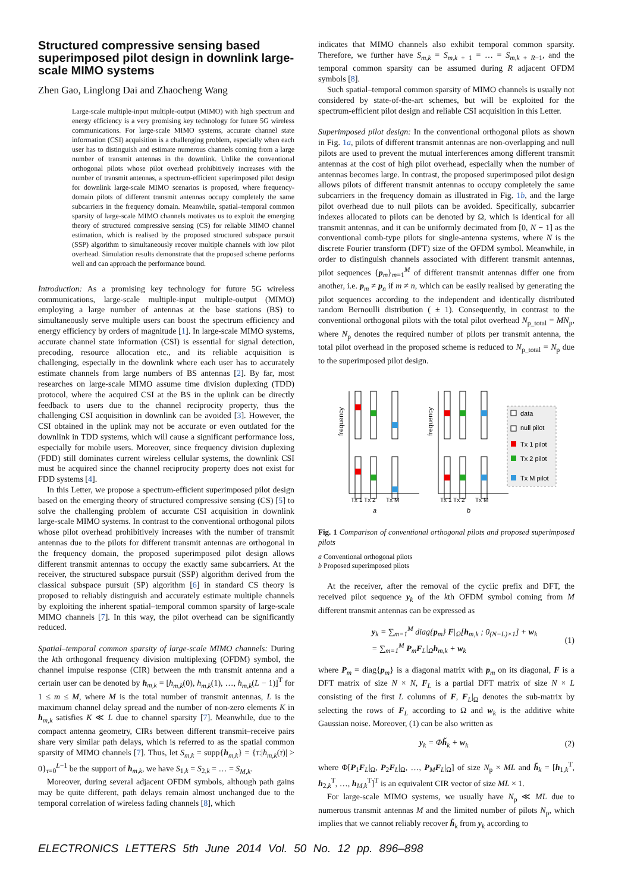Structured compressive sensing based superimposed pilot design in downlink large-scale MIMO systems
Zhen Gao, Linglong Dai and Zhaocheng Wang
Large-scale multiple-input multiple-output (MIMO) with high spectrum and energy efficiency is a very promising key technology for future 5G wireless communications. For large-scale MIMO systems, accurate channel state information (CSI) acquisition is a challenging problem, especially when each user has to distinguish and estimate numerous channels coming from a large number of transmit antennas in the downlink. Unlike the conventional orthogonal pilots whose pilot overhead prohibitively increases with the number of transmit antennas, a spectrum-efficient superimposed pilot design for downlink large-scale MIMO scenarios is proposed, where frequency-domain pilots of different transmit antennas occupy completely the same subcarriers in the frequency domain. Meanwhile, spatial–temporal common sparsity of large-scale MIMO channels motivates us to exploit the emerging theory of structured compressive sensing (CS) for reliable MIMO channel estimation, which is realised by the proposed structured subspace pursuit (SSP) algorithm to simultaneously recover multiple channels with low pilot overhead. Simulation results demonstrate that the proposed scheme performs well and can approach the performance bound.
Introduction: As a promising key technology for future 5G wireless communications, large-scale multiple-input multiple-output (MIMO) employing a large number of antennas at the base stations (BS) to simultaneously serve multiple users can boost the spectrum efficiency and energy efficiency by orders of magnitude [1]. In large-scale MIMO systems, accurate channel state information (CSI) is essential for signal detection, precoding, resource allocation etc., and its reliable acquisition is challenging, especially in the downlink where each user has to accurately estimate channels from large numbers of BS antennas [2]. By far, most researches on large-scale MIMO assume time division duplexing (TDD) protocol, where the acquired CSI at the BS in the uplink can be directly feedback to users due to the channel reciprocity property, thus the challenging CSI acquisition in downlink can be avoided [3]. However, the CSI obtained in the uplink may not be accurate or even outdated for the downlink in TDD systems, which will cause a significant performance loss, especially for mobile users. Moreover, since frequency division duplexing (FDD) still dominates current wireless cellular systems, the downlink CSI must be acquired since the channel reciprocity property does not exist for FDD systems [4].
In this Letter, we propose a spectrum-efficient superimposed pilot design based on the emerging theory of structured compressive sensing (CS) [5] to solve the challenging problem of accurate CSI acquisition in downlink large-scale MIMO systems. In contrast to the conventional orthogonal pilots whose pilot overhead prohibitively increases with the number of transmit antennas due to the pilots for different transmit antennas are orthogonal in the frequency domain, the proposed superimposed pilot design allows different transmit antennas to occupy the exactly same subcarriers. At the receiver, the structured subspace pursuit (SSP) algorithm derived from the classical subspace pursuit (SP) algorithm [6] in standard CS theory is proposed to reliably distinguish and accurately estimate multiple channels by exploiting the inherent spatial–temporal common sparsity of large-scale MIMO channels [7]. In this way, the pilot overhead can be significantly reduced.
Spatial–temporal common sparsity of large-scale MIMO channels: During the kth orthogonal frequency division multiplexing (OFDM) symbol, the channel impulse response (CIR) between the mth transmit antenna and a certain user can be denoted by h<sub>m,k</sub> = [h<sub>m,k</sub>(0), h<sub>m,k</sub>(1), …, h<sub>m,k</sub>(L − 1)]<sup>T</sup> for 1 ≤ m ≤ M, where M is the total number of transmit antennas, L is the maximum channel delay spread and the number of non-zero elements K in h<sub>m,k</sub> satisfies K ≪ L due to channel sparsity [7]. Meanwhile, due to the compact antenna geometry, CIRs between different transmit–receive pairs share very similar path delays, which is referred to as the spatial common sparsity of MIMO channels [7]. Thus, let S<sub>m,k</sub> = supp{h<sub>m,k</sub>} = {τ:|h<sub>m,k</sub>(τ)| > 0}<sub>τ=0</sub><sup>L−1</sup> be the support of h<sub>m,k</sub>, we have S<sub>1,k</sub> = S<sub>2,k</sub> = … = S<sub>M,k</sub>.
Moreover, during several adjacent OFDM symbols, although path gains may be quite different, path delays remain almost unchanged due to the temporal correlation of wireless fading channels [8], which
indicates that MIMO channels also exhibit temporal common sparsity. Therefore, we further have S<sub>m,k</sub> = S<sub>m,k + 1</sub> = … = S<sub>m,k + R−1</sub>, and the temporal common sparsity can be assumed during R adjacent OFDM symbols [8].
Such spatial–temporal common sparsity of MIMO channels is usually not considered by state-of-the-art schemes, but will be exploited for the spectrum-efficient pilot design and reliable CSI acquisition in this Letter.
Superimposed pilot design: In the conventional orthogonal pilots as shown in Fig. 1a, pilots of different transmit antennas are non-overlapping and null pilots are used to prevent the mutual interferences among different transmit antennas at the cost of high pilot overhead, especially when the number of antennas becomes large. In contrast, the proposed superimposed pilot design allows pilots of different transmit antennas to occupy completely the same subcarriers in the frequency domain as illustrated in Fig. 1b, and the large pilot overhead due to null pilots can be avoided. Specifically, subcarrier indexes allocated to pilots can be denoted by Ω, which is identical for all transmit antennas, and it can be uniformly decimated from [0, N − 1] as the conventional comb-type pilots for single-antenna systems, where N is the discrete Fourier transform (DFT) size of the OFDM symbol. Meanwhile, in order to distinguish channels associated with different transmit antennas, pilot sequences {p<sub>m</sub>}<sub>m=1</sub><sup>M</sup> of different transmit antennas differ one from another, i.e. p<sub>m</sub> ≠ p<sub>n</sub> if m ≠ n, which can be easily realised by generating the pilot sequences according to the independent and identically distributed random Bernoulli distribution ( ± 1). Consequently, in contrast to the conventional orthogonal pilots with the total pilot overhead N<sub>p_total</sub> = MN<sub>p</sub>, where N<sub>p</sub> denotes the required number of pilots per transmit antenna, the total pilot overhead in the proposed scheme is reduced to N<sub>p_total</sub> = N<sub>p</sub> due to the superimposed pilot design.
frequency
frequency
Tx 1 Tx 2
Tx M
Tx 1 Tx 2
Tx M
a
b
data
null pilot
Tx 1 pilot
Tx 2 pilot
Tx M pilot
Fig. 1 Comparison of conventional orthogonal pilots and proposed superimposed pilots
a Conventional orthogonal pilots
b Proposed superimposed pilots
At the receiver, after the removal of the cyclic prefix and DFT, the received pilot sequence y<sub>k</sub> of the kth OFDM symbol coming from M different transmit antennas can be expressed as
y<sub>k</sub> = ∑<sub>m=1</sub><sup>M</sup> diag{p<sub>m</sub>} F|<sub>Ω</sub>[h<sub>m,k</sub> ; 0<sub>(N−L)×1</sub>] + w<sub>k</sub>
= ∑<sub>m=1</sub><sup>M</sup> P<sub>m</sub>F<sub>L</sub>|<sub>Ω</sub>h<sub>m,k</sub> + w<sub>k</sub> (1)
where P<sub>m</sub> = diag{p<sub>m</sub>} is a diagonal matrix with p<sub>m</sub> on its diagonal, F is a DFT matrix of size N × N, F<sub>L</sub> is a partial DFT matrix of size N × L consisting of the first L columns of F, F<sub>L</sub>|<sub>Ω</sub> denotes the sub-matrix by selecting the rows of F<sub>L</sub> according to Ω and w<sub>k</sub> is the additive white Gaussian noise. Moreover, (1) can be also written as
y<sub>k</sub> = Φh̃<sub>k</sub> + w<sub>k</sub> (2)
where Φ[P<sub>1</sub>F<sub>L</sub>|<sub>Ω</sub>, P<sub>2</sub>F<sub>L</sub>|<sub>Ω</sub>, …, P<sub>M</sub>F<sub>L</sub>|<sub>Ω</sub>] of size N<sub>p</sub> × ML and h̃<sub>k</sub> = [h<sub>1,k</sub><sup>T</sup>, h<sub>2,k</sub><sup>T</sup>, …, h<sub>M,k</sub><sup>T</sup>]<sup>T</sup> is an equivalent CIR vector of size ML × 1.
For large-scale MIMO systems, we usually have N<sub>p</sub> ≪ ML due to numerous transmit antennas M and the limited number of pilots N<sub>p</sub>, which implies that we cannot reliably recover h̃<sub>k</sub> from y<sub>k</sub> according to
ELECTRONICS LETTERS 5th June 2014 Vol. 50 No. 12 pp. 896–898